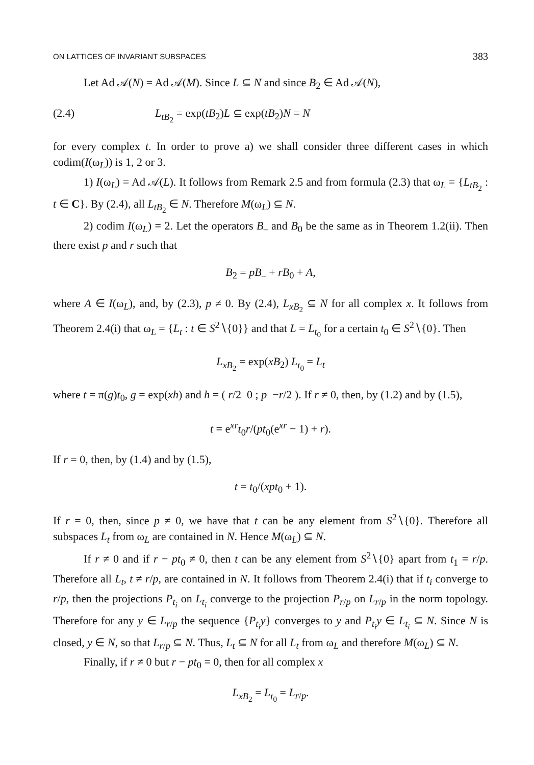ON LATTICES OF INVARIANT SUBSPACES 383
Let Ad 𝒜(N) = Ad 𝒜(M). Since L ⊆ N and since B<sub>2</sub> ∈ Ad 𝒜(N),
(2.4) L<sub>tB<sub>2</sub></sub> = exp(tB<sub>2</sub>)L ⊆ exp(tB<sub>2</sub>)N = N
for every complex t. In order to prove a) we shall consider three different cases in which codim(I(ω<sub>L</sub>)) is 1, 2 or 3.
1) I(ω<sub>L</sub>) = Ad 𝒜(L). It follows from Remark 2.5 and from formula (2.3) that ω<sub>L</sub> = {L<sub>tB<sub>2</sub></sub> : t ∈ C}. By (2.4), all L<sub>tB<sub>2</sub></sub> ∈ N. Therefore M(ω<sub>L</sub>) ⊆ N.
2) codim I(ω<sub>L</sub>) = 2. Let the operators B<sub>–</sub> and B<sub>0</sub> be the same as in Theorem 1.2(ii). Then there exist p and r such that
B<sub>2</sub> = pB<sub>–</sub> + rB<sub>0</sub> + A,
where A ∈ I(ω<sub>L</sub>), and, by (2.3), p ≠ 0. By (2.4), L<sub>xB<sub>2</sub></sub> ⊆ N for all complex x. It follows from Theorem 2.4(i) that ω<sub>L</sub> = {L<sub>t</sub> : t ∈ S<sup>2</sup>∖{0}} and that L = L<sub>t<sub>0</sub></sub> for a certain t<sub>0</sub> ∈ S<sup>2</sup>∖{0}. Then
L<sub>xB<sub>2</sub></sub> = exp(xB<sub>2</sub>) L<sub>t<sub>0</sub></sub> = L<sub>t</sub>
where t = π(g)t<sub>0</sub>, g = exp(xh) and h = ( r/2 0 ; p −r/2 ). If r ≠ 0, then, by (1.2) and by (1.5),
t = e<sup>xr</sup>t<sub>0</sub>r/(pt<sub>0</sub>(e<sup>xr</sup> − 1) + r).
If r = 0, then, by (1.4) and by (1.5),
t = t<sub>0</sub>/(xpt<sub>0</sub> + 1).
If r = 0, then, since p ≠ 0, we have that t can be any element from S<sup>2</sup>∖{0}. Therefore all subspaces L<sub>t</sub> from ω<sub>L</sub> are contained in N. Hence M(ω<sub>L</sub>) ⊆ N.
If r ≠ 0 and if r − pt<sub>0</sub> ≠ 0, then t can be any element from S<sup>2</sup>∖{0} apart from t<sub>1</sub> = r/p. Therefore all L<sub>t</sub>, t ≠ r/p, are contained in N. It follows from Theorem 2.4(i) that if t<sub>i</sub> converge to r/p, then the projections P<sub>t<sub>i</sub></sub> on L<sub>t<sub>i</sub></sub> converge to the projection P<sub>r/p</sub> on L<sub>r/p</sub> in the norm topology. Therefore for any y ∈ L<sub>r/p</sub> the sequence {P<sub>t<sub>i</sub></sub>y} converges to y and P<sub>t<sub>i</sub></sub>y ∈ L<sub>t<sub>i</sub></sub> ⊆ N. Since N is closed, y ∈ N, so that L<sub>r/p</sub> ⊆ N. Thus, L<sub>t</sub> ⊆ N for all L<sub>t</sub> from ω<sub>L</sub> and therefore M(ω<sub>L</sub>) ⊆ N.
Finally, if r ≠ 0 but r − pt<sub>0</sub> = 0, then for all complex x
L<sub>xB<sub>2</sub></sub> = L<sub>t<sub>0</sub></sub> = L<sub>r/p</sub>.